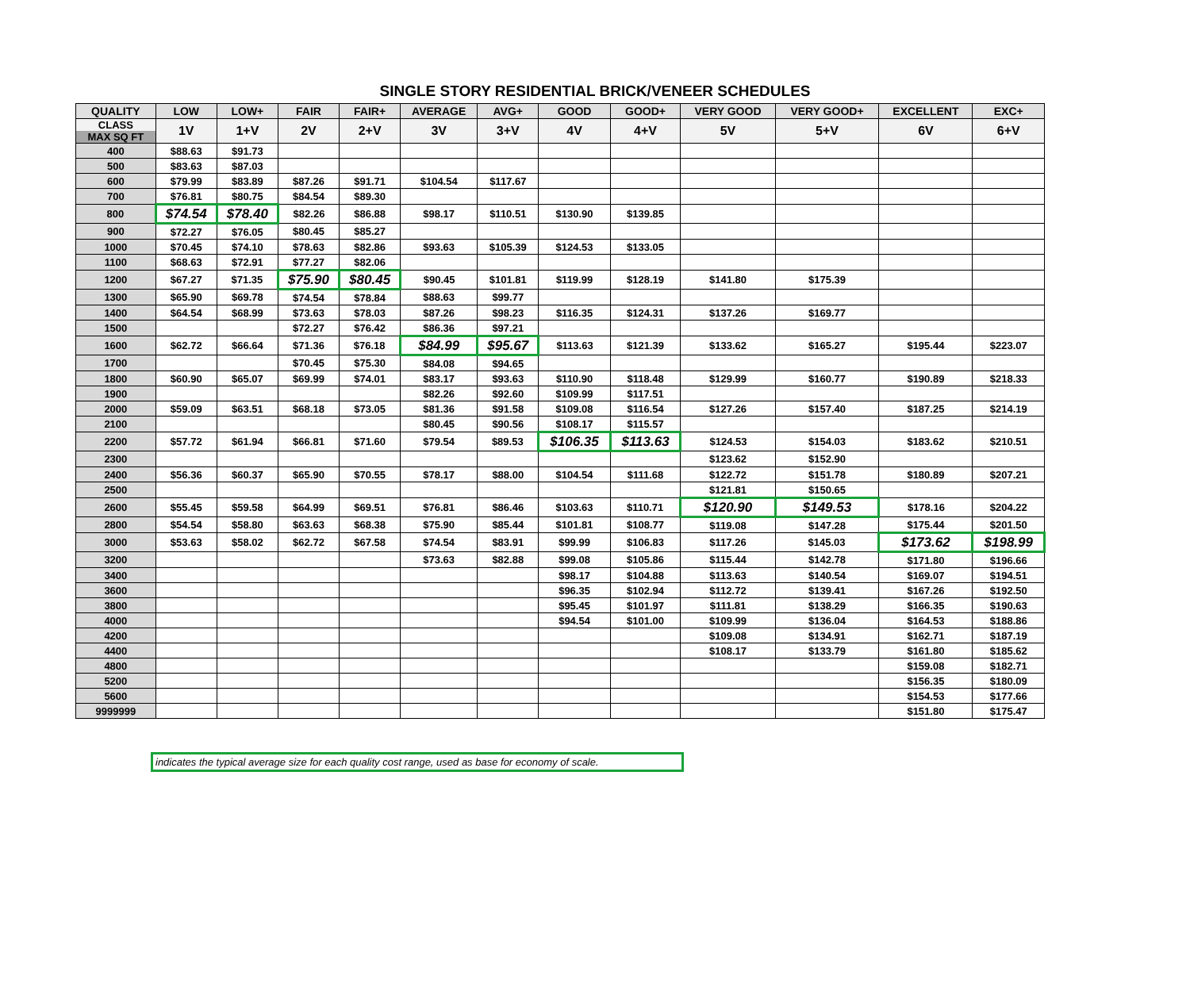SINGLE STORY RESIDENTIAL BRICK/VENEER SCHEDULES
| QUALITY | LOW | LOW+ | FAIR | FAIR+ | AVERAGE | AVG+ | GOOD | GOOD+ | VERY GOOD | VERY GOOD+ | EXCELLENT | EXC+ |
| --- | --- | --- | --- | --- | --- | --- | --- | --- | --- | --- | --- | --- |
| CLASS MAX SQ FT | 1V | 1+V | 2V | 2+V | 3V | 3+V | 4V | 4+V | 5V | 5+V | 6V | 6+V |
| 400 | $88.63 | $91.73 | | | | | | | | | | |
| 500 | $83.63 | $87.03 | | | | | | | | | | |
| 600 | $79.99 | $83.89 | $87.26 | $91.71 | $104.54 | $117.67 | | | | | | |
| 700 | $76.81 | $80.75 | $84.54 | $89.30 | | | | | | | | |
| 800 | $74.54 | $78.40 | $82.26 | $86.88 | $98.17 | $110.51 | $130.90 | $139.85 | | | | |
| 900 | $72.27 | $76.05 | $80.45 | $85.27 | | | | | | | | |
| 1000 | $70.45 | $74.10 | $78.63 | $82.86 | $93.63 | $105.39 | $124.53 | $133.05 | | | | |
| 1100 | $68.63 | $72.91 | $77.27 | $82.06 | | | | | | | | |
| 1200 | $67.27 | $71.35 | $75.90 | $80.45 | $90.45 | $101.81 | $119.99 | $128.19 | $141.80 | $175.39 | | |
| 1300 | $65.90 | $69.78 | $74.54 | $78.84 | $88.63 | $99.77 | | | | | | |
| 1400 | $64.54 | $68.99 | $73.63 | $78.03 | $87.26 | $98.23 | $116.35 | $124.31 | $137.26 | $169.77 | | |
| 1500 | | | $72.27 | $76.42 | $86.36 | $97.21 | | | | | | |
| 1600 | $62.72 | $66.64 | $71.36 | $76.18 | $84.99 | $95.67 | $113.63 | $121.39 | $133.62 | $165.27 | $195.44 | $223.07 |
| 1700 | | | $70.45 | $75.30 | $84.08 | $94.65 | | | | | | |
| 1800 | $60.90 | $65.07 | $69.99 | $74.01 | $83.17 | $93.63 | $110.90 | $118.48 | $129.99 | $160.77 | $190.89 | $218.33 |
| 1900 | | | | | $82.26 | $92.60 | $109.99 | $117.51 | | | | |
| 2000 | $59.09 | $63.51 | $68.18 | $73.05 | $81.36 | $91.58 | $109.08 | $116.54 | $127.26 | $157.40 | $187.25 | $214.19 |
| 2100 | | | | | $80.45 | $90.56 | $108.17 | $115.57 | | | | |
| 2200 | $57.72 | $61.94 | $66.81 | $71.60 | $79.54 | $89.53 | $106.35 | $113.63 | $124.53 | $154.03 | $183.62 | $210.51 |
| 2300 | | | | | | | | | $123.62 | $152.90 | | |
| 2400 | $56.36 | $60.37 | $65.90 | $70.55 | $78.17 | $88.00 | $104.54 | $111.68 | $122.72 | $151.78 | $180.89 | $207.21 |
| 2500 | | | | | | | | | $121.81 | $150.65 | | |
| 2600 | $55.45 | $59.58 | $64.99 | $69.51 | $76.81 | $86.46 | $103.63 | $110.71 | $120.90 | $149.53 | $178.16 | $204.22 |
| 2800 | $54.54 | $58.80 | $63.63 | $68.38 | $75.90 | $85.44 | $101.81 | $108.77 | $119.08 | $147.28 | $175.44 | $201.50 |
| 3000 | $53.63 | $58.02 | $62.72 | $67.58 | $74.54 | $83.91 | $99.99 | $106.83 | $117.26 | $145.03 | $173.62 | $198.99 |
| 3200 | | | | | $73.63 | $82.88 | $99.08 | $105.86 | $115.44 | $142.78 | $171.80 | $196.66 |
| 3400 | | | | | | | $98.17 | $104.88 | $113.63 | $140.54 | $169.07 | $194.51 |
| 3600 | | | | | | | $96.35 | $102.94 | $112.72 | $139.41 | $167.26 | $192.50 |
| 3800 | | | | | | | $95.45 | $101.97 | $111.81 | $138.29 | $166.35 | $190.63 |
| 4000 | | | | | | | $94.54 | $101.00 | $109.99 | $136.04 | $164.53 | $188.86 |
| 4200 | | | | | | | | | $109.08 | $134.91 | $162.71 | $187.19 |
| 4400 | | | | | | | | | $108.17 | $133.79 | $161.80 | $185.62 |
| 4800 | | | | | | | | | | | $159.08 | $182.71 |
| 5200 | | | | | | | | | | | $156.35 | $180.09 |
| 5600 | | | | | | | | | | | $154.53 | $177.66 |
| 9999999 | | | | | | | | | | | $151.80 | $175.47 |
indicates the typical average size for each quality cost range, used as base for economy of scale.